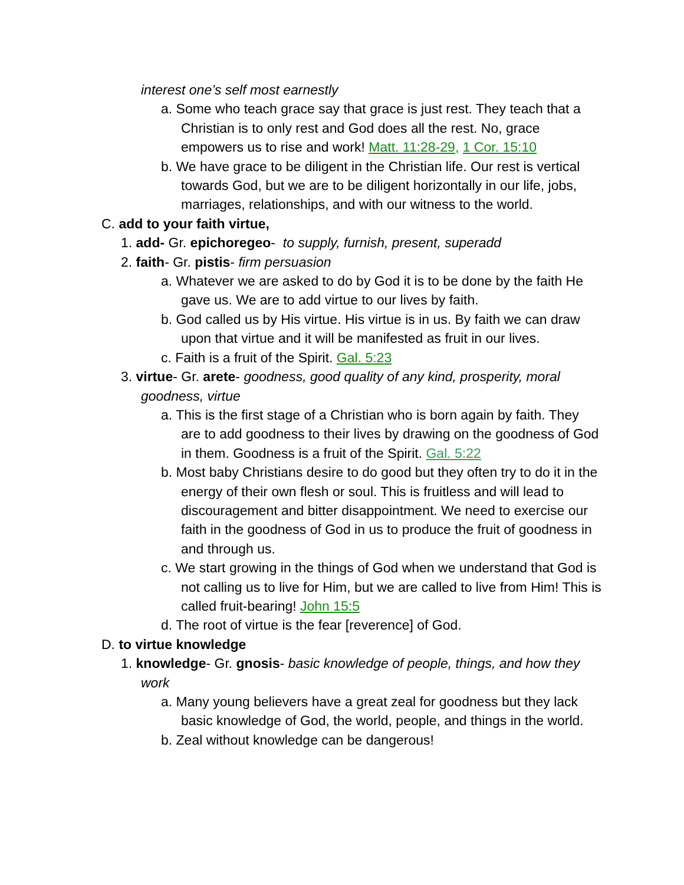interest one’s self most earnestly
a. Some who teach grace say that grace is just rest. They teach that a Christian is to only rest and God does all the rest. No, grace empowers us to rise and work! Matt. 11:28-29, 1 Cor. 15:10
b. We have grace to be diligent in the Christian life. Our rest is vertical towards God, but we are to be diligent horizontally in our life, jobs, marriages, relationships, and with our witness to the world.
C. add to your faith virtue,
1. add- Gr. epichoregeo- to supply, furnish, present, superadd
2. faith- Gr. pistis- firm persuasion
a. Whatever we are asked to do by God it is to be done by the faith He gave us. We are to add virtue to our lives by faith.
b. God called us by His virtue. His virtue is in us. By faith we can draw upon that virtue and it will be manifested as fruit in our lives.
c. Faith is a fruit of the Spirit. Gal. 5:23
3. virtue- Gr. arete- goodness, good quality of any kind, prosperity, moral goodness, virtue
a. This is the first stage of a Christian who is born again by faith. They are to add goodness to their lives by drawing on the goodness of God in them. Goodness is a fruit of the Spirit. Gal. 5:22
b. Most baby Christians desire to do good but they often try to do it in the energy of their own flesh or soul. This is fruitless and will lead to discouragement and bitter disappointment. We need to exercise our faith in the goodness of God in us to produce the fruit of goodness in and through us.
c. We start growing in the things of God when we understand that God is not calling us to live for Him, but we are called to live from Him! This is called fruit-bearing! John 15:5
d. The root of virtue is the fear [reverence] of God.
D. to virtue knowledge
1. knowledge- Gr. gnosis- basic knowledge of people, things, and how they work
a. Many young believers have a great zeal for goodness but they lack basic knowledge of God, the world, people, and things in the world.
b. Zeal without knowledge can be dangerous!